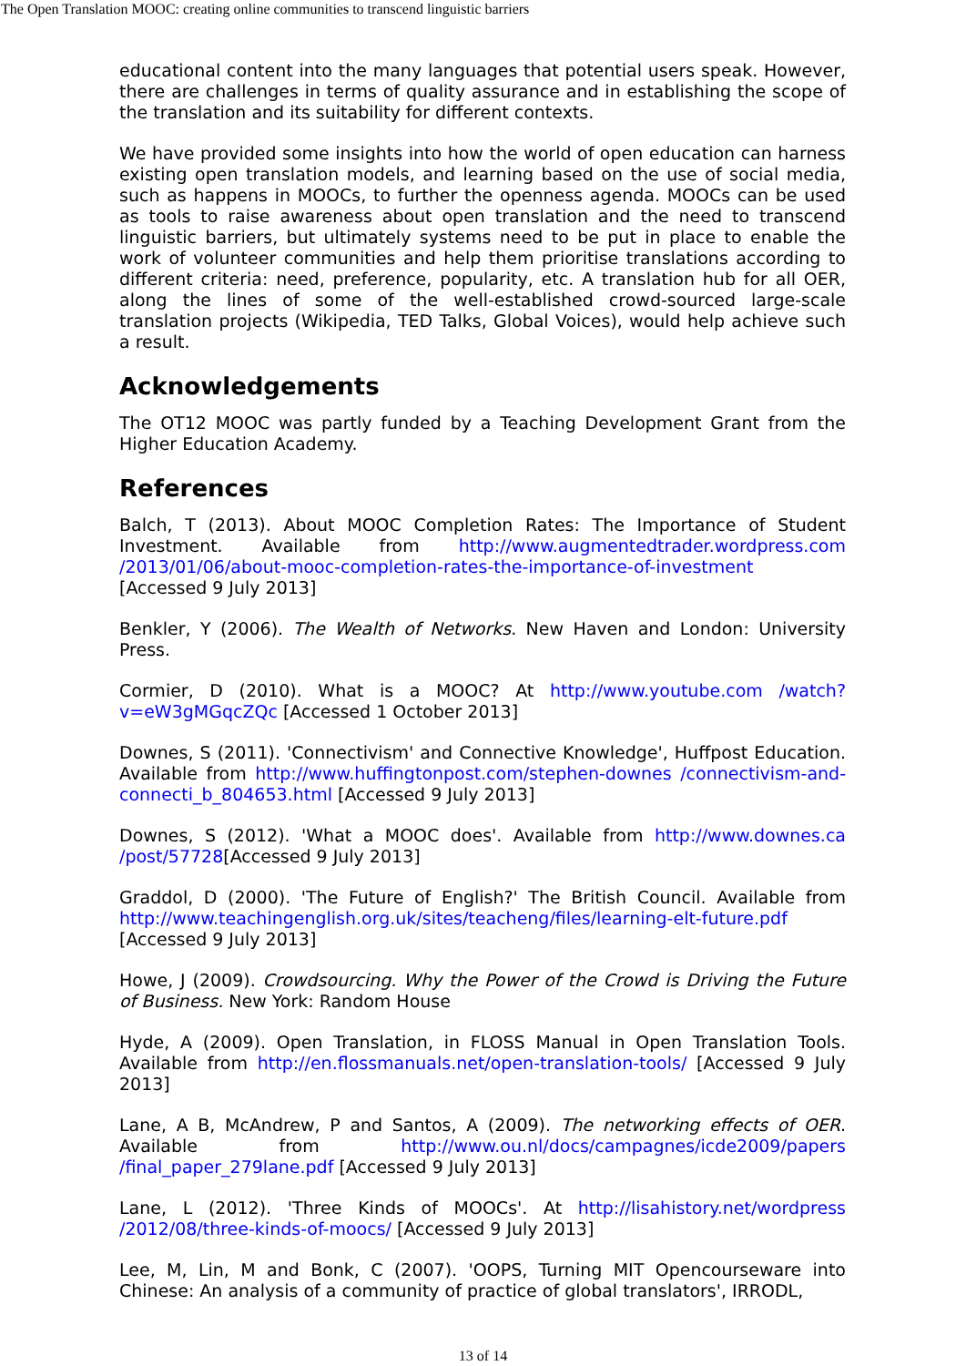The Open Translation MOOC: creating online communities to transcend linguistic barriers
educational content into the many languages that potential users speak. However, there are challenges in terms of quality assurance and in establishing the scope of the translation and its suitability for different contexts.
We have provided some insights into how the world of open education can harness existing open translation models, and learning based on the use of social media, such as happens in MOOCs, to further the openness agenda. MOOCs can be used as tools to raise awareness about open translation and the need to transcend linguistic barriers, but ultimately systems need to be put in place to enable the work of volunteer communities and help them prioritise translations according to different criteria: need, preference, popularity, etc. A translation hub for all OER, along the lines of some of the well-established crowd-sourced large-scale translation projects (Wikipedia, TED Talks, Global Voices), would help achieve such a result.
Acknowledgements
The OT12 MOOC was partly funded by a Teaching Development Grant from the Higher Education Academy.
References
Balch, T (2013). About MOOC Completion Rates: The Importance of Student Investment. Available from http://www.augmentedtrader.wordpress.com /2013/01/06/about-mooc-completion-rates-the-importance-of-investment [Accessed 9 July 2013]
Benkler, Y (2006). The Wealth of Networks. New Haven and London: University Press.
Cormier, D (2010). What is a MOOC? At http://www.youtube.com /watch?v=eW3gMGqcZQc [Accessed 1 October 2013]
Downes, S (2011). 'Connectivism' and Connective Knowledge', Huffpost Education. Available from http://www.huffingtonpost.com/stephen-downes /connectivism-and-connecti_b_804653.html [Accessed 9 July 2013]
Downes, S (2012). 'What a MOOC does'. Available from http://www.downes.ca /post/57728[Accessed 9 July 2013]
Graddol, D (2000). 'The Future of English?' The British Council. Available from http://www.teachingenglish.org.uk/sites/teacheng/files/learning-elt-future.pdf [Accessed 9 July 2013]
Howe, J (2009). Crowdsourcing. Why the Power of the Crowd is Driving the Future of Business. New York: Random House
Hyde, A (2009). Open Translation, in FLOSS Manual in Open Translation Tools. Available from http://en.flossmanuals.net/open-translation-tools/ [Accessed 9 July 2013]
Lane, A B, McAndrew, P and Santos, A (2009). The networking effects of OER. Available from http://www.ou.nl/docs/campagnes/icde2009/papers /final_paper_279lane.pdf [Accessed 9 July 2013]
Lane, L (2012). 'Three Kinds of MOOCs'. At http://lisahistory.net/wordpress /2012/08/three-kinds-of-moocs/ [Accessed 9 July 2013]
Lee, M, Lin, M and Bonk, C (2007). 'OOPS, Turning MIT Opencourseware into Chinese: An analysis of a community of practice of global translators', IRRODL,
13 of 14